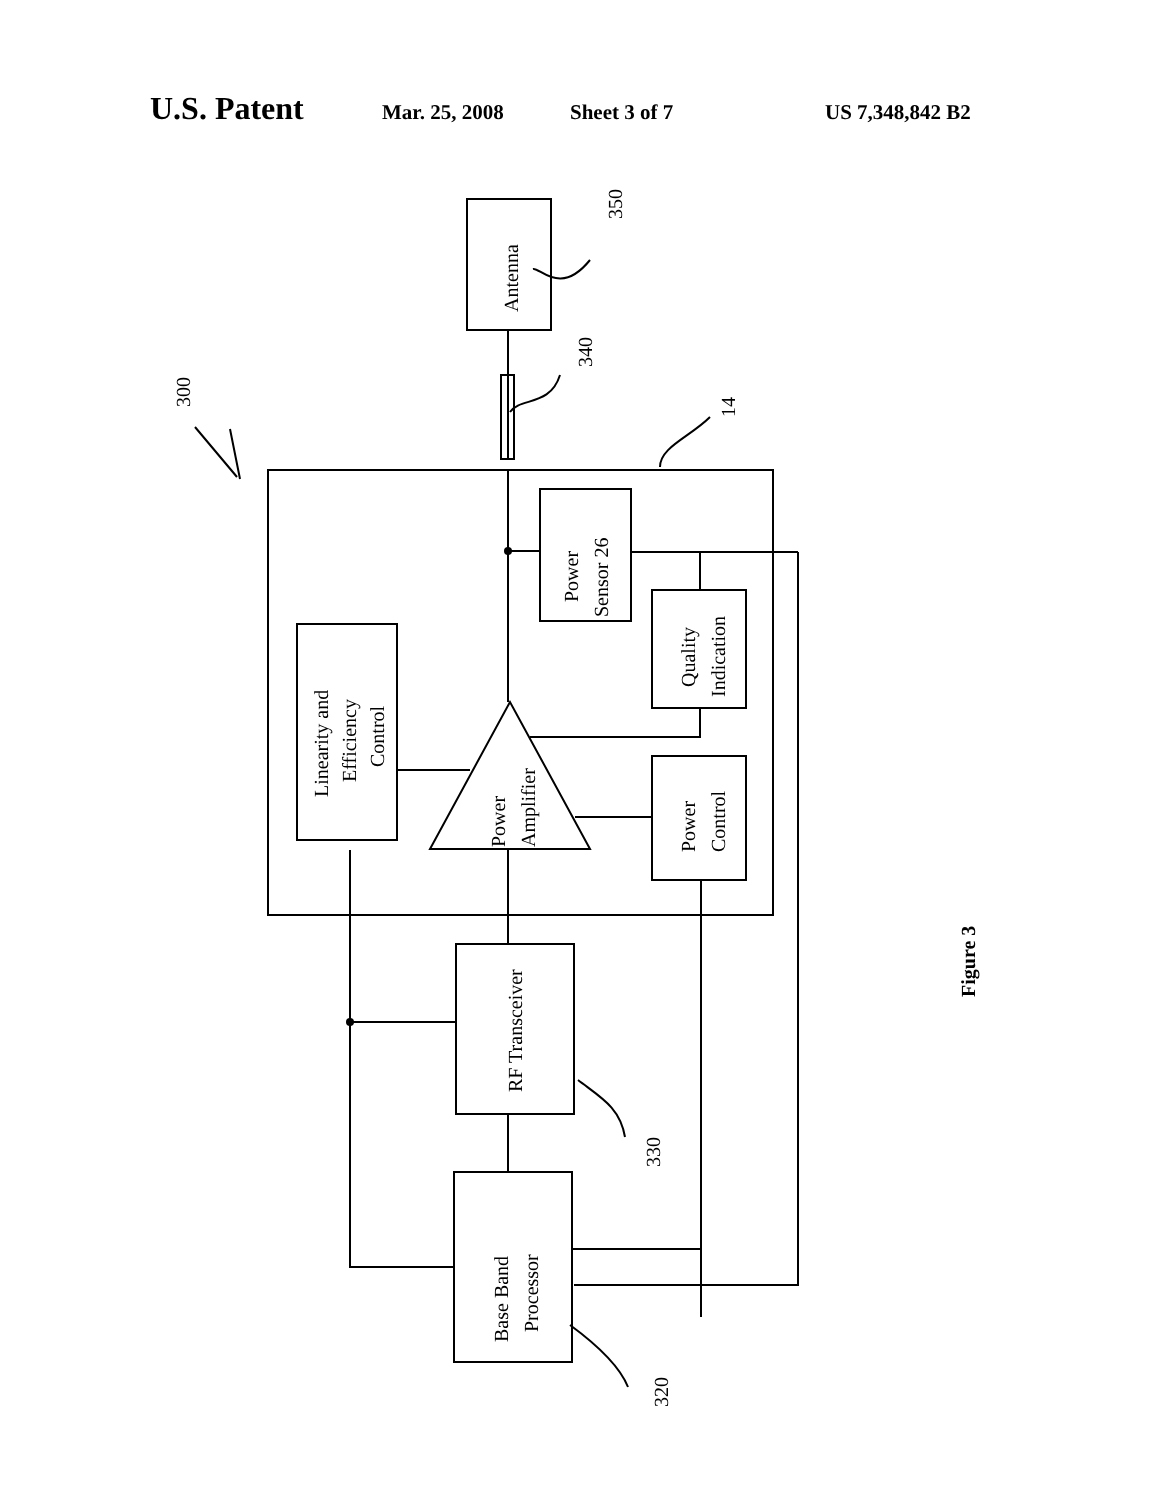U.S. Patent Mar. 25, 2008 Sheet 3 of 7 US 7,348,842 B2
Antenna
Power
Sensor 26
Quality
Indication
Linearity and
Efficiency
Control
Power
Amplifier
Power
Control
RF Transceiver
Base Band
Processor
300
340
350
14
330
320
Figure 3